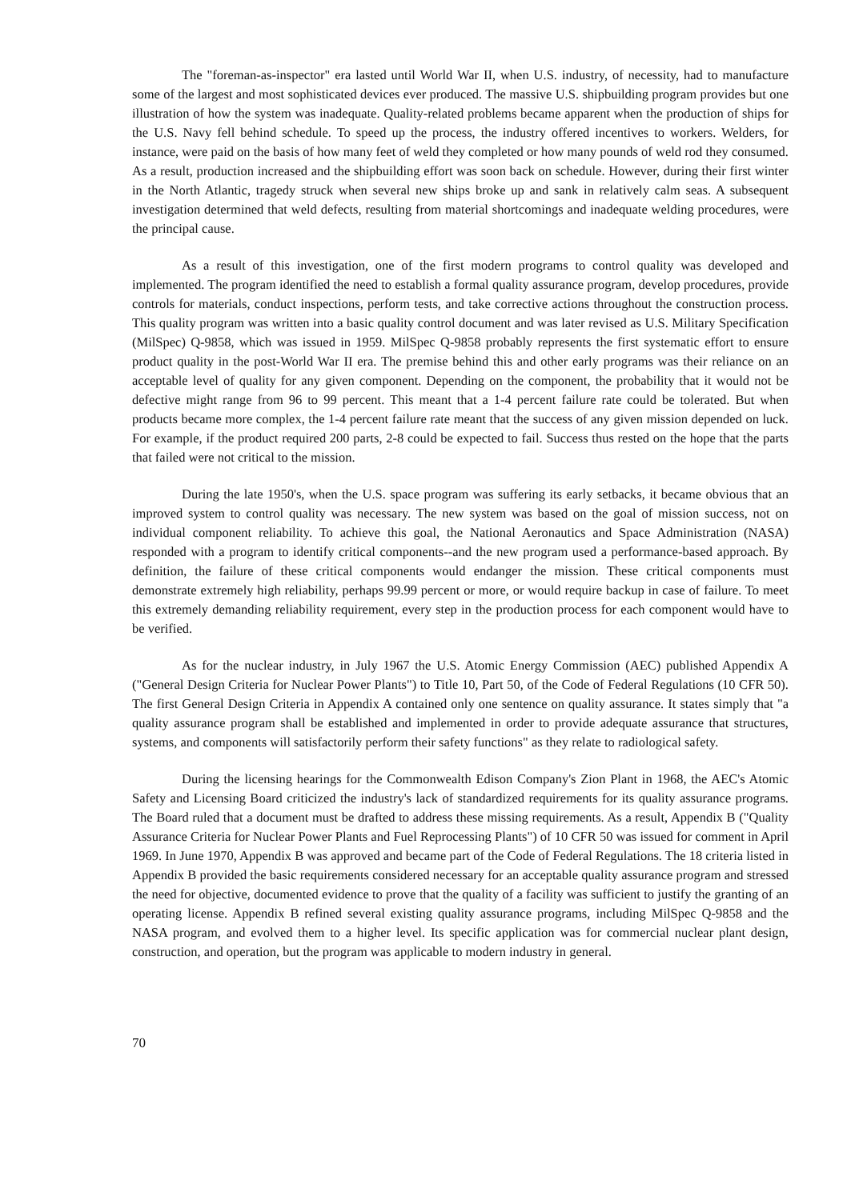The "foreman-as-inspector" era lasted until World War II, when U.S. industry, of necessity, had to manufacture some of the largest and most sophisticated devices ever produced. The massive U.S. shipbuilding program provides but one illustration of how the system was inadequate. Quality-related problems became apparent when the production of ships for the U.S. Navy fell behind schedule. To speed up the process, the industry offered incentives to workers. Welders, for instance, were paid on the basis of how many feet of weld they completed or how many pounds of weld rod they consumed. As a result, production increased and the shipbuilding effort was soon back on schedule. However, during their first winter in the North Atlantic, tragedy struck when several new ships broke up and sank in relatively calm seas. A subsequent investigation determined that weld defects, resulting from material shortcomings and inadequate welding procedures, were the principal cause.
As a result of this investigation, one of the first modern programs to control quality was developed and implemented. The program identified the need to establish a formal quality assurance program, develop procedures, provide controls for materials, conduct inspections, perform tests, and take corrective actions throughout the construction process. This quality program was written into a basic quality control document and was later revised as U.S. Military Specification (MilSpec) Q-9858, which was issued in 1959. MilSpec Q-9858 probably represents the first systematic effort to ensure product quality in the post-World War II era. The premise behind this and other early programs was their reliance on an acceptable level of quality for any given component. Depending on the component, the probability that it would not be defective might range from 96 to 99 percent. This meant that a 1-4 percent failure rate could be tolerated. But when products became more complex, the 1-4 percent failure rate meant that the success of any given mission depended on luck. For example, if the product required 200 parts, 2-8 could be expected to fail. Success thus rested on the hope that the parts that failed were not critical to the mission.
During the late 1950's, when the U.S. space program was suffering its early setbacks, it became obvious that an improved system to control quality was necessary. The new system was based on the goal of mission success, not on individual component reliability. To achieve this goal, the National Aeronautics and Space Administration (NASA) responded with a program to identify critical components--and the new program used a performance-based approach. By definition, the failure of these critical components would endanger the mission. These critical components must demonstrate extremely high reliability, perhaps 99.99 percent or more, or would require backup in case of failure. To meet this extremely demanding reliability requirement, every step in the production process for each component would have to be verified.
As for the nuclear industry, in July 1967 the U.S. Atomic Energy Commission (AEC) published Appendix A ("General Design Criteria for Nuclear Power Plants") to Title 10, Part 50, of the Code of Federal Regulations (10 CFR 50). The first General Design Criteria in Appendix A contained only one sentence on quality assurance. It states simply that "a quality assurance program shall be established and implemented in order to provide adequate assurance that structures, systems, and components will satisfactorily perform their safety functions" as they relate to radiological safety.
During the licensing hearings for the Commonwealth Edison Company's Zion Plant in 1968, the AEC's Atomic Safety and Licensing Board criticized the industry's lack of standardized requirements for its quality assurance programs. The Board ruled that a document must be drafted to address these missing requirements. As a result, Appendix B ("Quality Assurance Criteria for Nuclear Power Plants and Fuel Reprocessing Plants") of 10 CFR 50 was issued for comment in April 1969. In June 1970, Appendix B was approved and became part of the Code of Federal Regulations. The 18 criteria listed in Appendix B provided the basic requirements considered necessary for an acceptable quality assurance program and stressed the need for objective, documented evidence to prove that the quality of a facility was sufficient to justify the granting of an operating license. Appendix B refined several existing quality assurance programs, including MilSpec Q-9858 and the NASA program, and evolved them to a higher level. Its specific application was for commercial nuclear plant design, construction, and operation, but the program was applicable to modern industry in general.
70